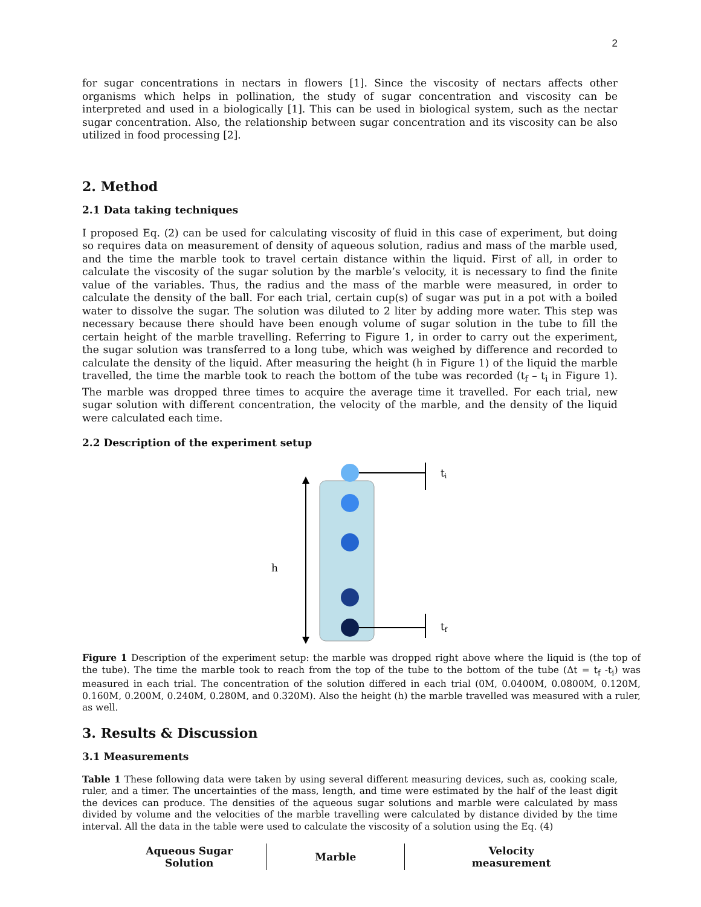2
for sugar concentrations in nectars in flowers [1]. Since the viscosity of nectars affects other organisms which helps in pollination, the study of sugar concentration and viscosity can be interpreted and used in a biologically [1]. This can be used in biological system, such as the nectar sugar concentration. Also, the relationship between sugar concentration and its viscosity can be also utilized in food processing [2].
2. Method
2.1 Data taking techniques
I proposed Eq. (2) can be used for calculating viscosity of fluid in this case of experiment, but doing so requires data on measurement of density of aqueous solution, radius and mass of the marble used, and the time the marble took to travel certain distance within the liquid. First of all, in order to calculate the viscosity of the sugar solution by the marble’s velocity, it is necessary to find the finite value of the variables. Thus, the radius and the mass of the marble were measured, in order to calculate the density of the ball. For each trial, certain cup(s) of sugar was put in a pot with a boiled water to dissolve the sugar. The solution was diluted to 2 liter by adding more water. This step was necessary because there should have been enough volume of sugar solution in the tube to fill the certain height of the marble travelling. Referring to Figure 1, in order to carry out the experiment, the sugar solution was transferred to a long tube, which was weighed by difference and recorded to calculate the density of the liquid. After measuring the height (h in Figure 1) of the liquid the marble travelled, the time the marble took to reach the bottom of the tube was recorded (t<sub>f</sub> – t<sub>i</sub> in Figure 1). The marble was dropped three times to acquire the average time it travelled. For each trial, new sugar solution with different concentration, the velocity of the marble, and the density of the liquid were calculated each time.
2.2 Description of the experiment setup
h
ti
tf
Figure 1 Description of the experiment setup: the marble was dropped right above where the liquid is (the top of the tube). The time the marble took to reach from the top of the tube to the bottom of the tube (Δt = t<sub>f</sub> -t<sub>i</sub>) was measured in each trial. The concentration of the solution differed in each trial (0M, 0.0400M, 0.0800M, 0.120M, 0.160M, 0.200M, 0.240M, 0.280M, and 0.320M). Also the height (h) the marble travelled was measured with a ruler, as well.
3. Results & Discussion
3.1 Measurements
Table 1 These following data were taken by using several different measuring devices, such as, cooking scale, ruler, and a timer. The uncertainties of the mass, length, and time were estimated by the half of the least digit the devices can produce. The densities of the aqueous sugar solutions and marble were calculated by mass divided by volume and the velocities of the marble travelling were calculated by distance divided by the time interval. All the data in the table were used to calculate the viscosity of a solution using the Eq. (4)
| Aqueous Sugar Solution | Marble | Velocity measurement |
| --- | --- | --- |